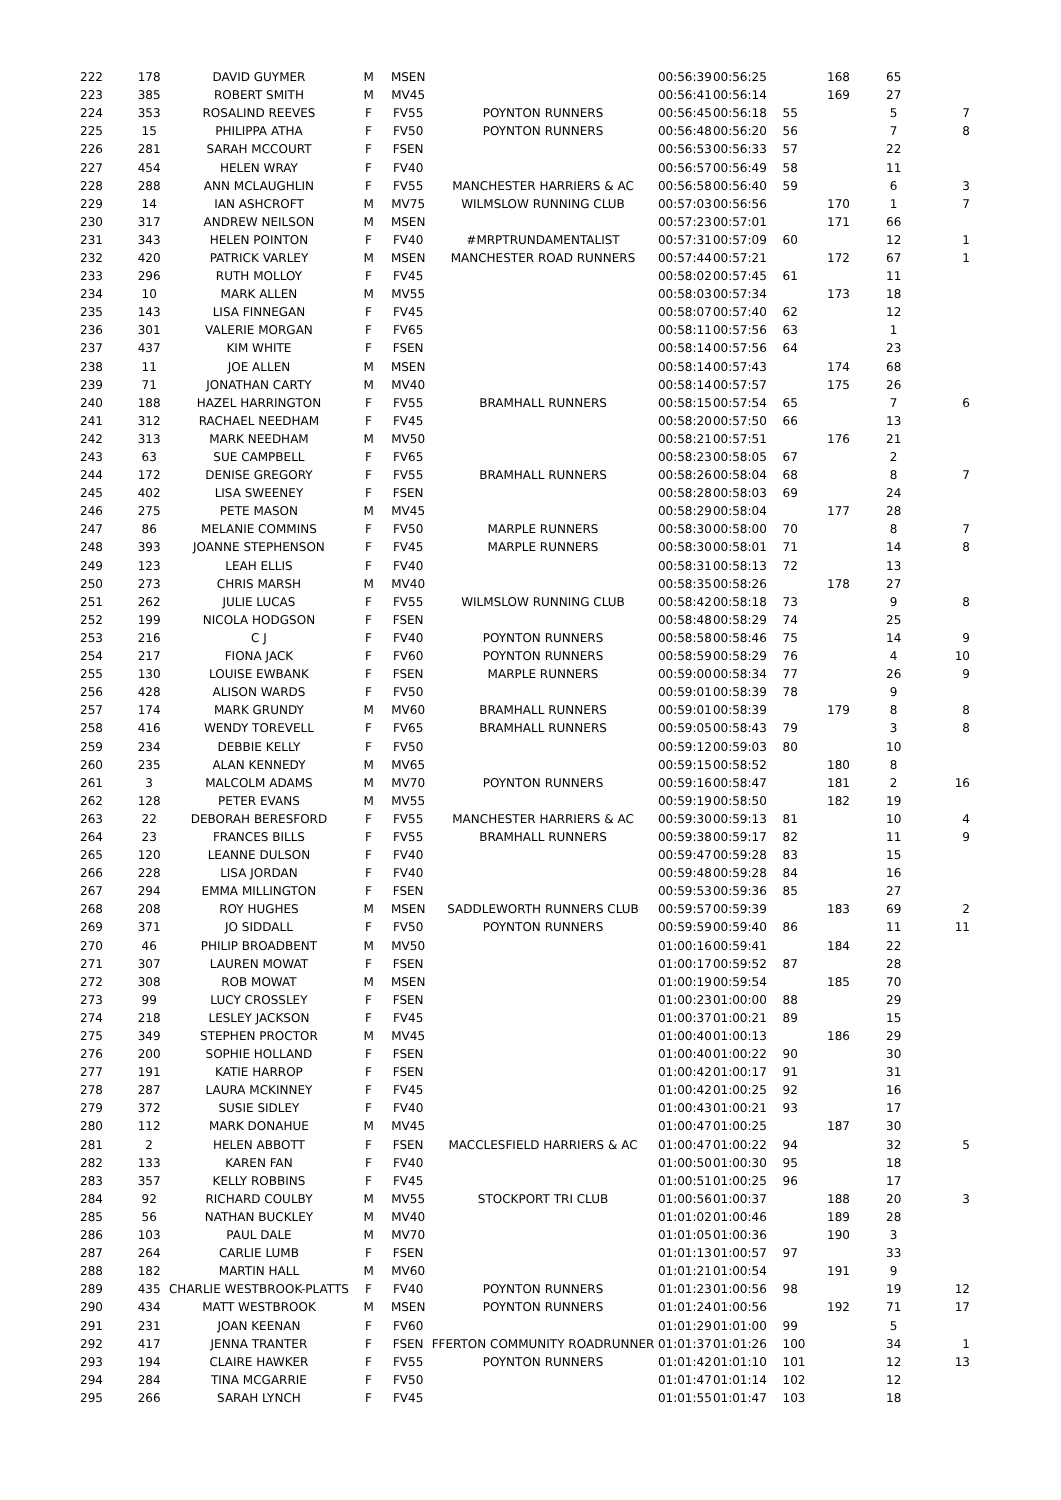| 222 | 178 | DAVID GUYMER | M | MSEN | | 00:56:39 | 00:56:25 | | 168 | 65 | |
| 223 | 385 | ROBERT SMITH | M | MV45 | | 00:56:41 | 00:56:14 | | 169 | 27 | |
| 224 | 353 | ROSALIND REEVES | F | FV55 | POYNTON RUNNERS | 00:56:45 | 00:56:18 | 55 | | 5 | 7 |
| 225 | 15 | PHILIPPA ATHA | F | FV50 | POYNTON RUNNERS | 00:56:48 | 00:56:20 | 56 | | 7 | 8 |
| 226 | 281 | SARAH MCCOURT | F | FSEN | | 00:56:53 | 00:56:33 | 57 | | 22 | |
| 227 | 454 | HELEN WRAY | F | FV40 | | 00:56:57 | 00:56:49 | 58 | | 11 | |
| 228 | 288 | ANN MCLAUGHLIN | F | FV55 | MANCHESTER HARRIERS & AC | 00:56:58 | 00:56:40 | 59 | | 6 | 3 |
| 229 | 14 | IAN ASHCROFT | M | MV75 | WILMSLOW RUNNING CLUB | 00:57:03 | 00:56:56 | | 170 | 1 | 7 |
| 230 | 317 | ANDREW NEILSON | M | MSEN | | 00:57:23 | 00:57:01 | | 171 | 66 | |
| 231 | 343 | HELEN POINTON | F | FV40 | #MRPTRUNDAMENTALIST | 00:57:31 | 00:57:09 | 60 | | 12 | 1 |
| 232 | 420 | PATRICK VARLEY | M | MSEN | MANCHESTER ROAD RUNNERS | 00:57:44 | 00:57:21 | | 172 | 67 | 1 |
| 233 | 296 | RUTH MOLLOY | F | FV45 | | 00:58:02 | 00:57:45 | 61 | | 11 | |
| 234 | 10 | MARK ALLEN | M | MV55 | | 00:58:03 | 00:57:34 | | 173 | 18 | |
| 235 | 143 | LISA FINNEGAN | F | FV45 | | 00:58:07 | 00:57:40 | 62 | | 12 | |
| 236 | 301 | VALERIE MORGAN | F | FV65 | | 00:58:11 | 00:57:56 | 63 | | 1 | |
| 237 | 437 | KIM WHITE | F | FSEN | | 00:58:14 | 00:57:56 | 64 | | 23 | |
| 238 | 11 | JOE ALLEN | M | MSEN | | 00:58:14 | 00:57:43 | | 174 | 68 | |
| 239 | 71 | JONATHAN CARTY | M | MV40 | | 00:58:14 | 00:57:57 | | 175 | 26 | |
| 240 | 188 | HAZEL HARRINGTON | F | FV55 | BRAMHALL RUNNERS | 00:58:15 | 00:57:54 | 65 | | 7 | 6 |
| 241 | 312 | RACHAEL NEEDHAM | F | FV45 | | 00:58:20 | 00:57:50 | 66 | | 13 | |
| 242 | 313 | MARK NEEDHAM | M | MV50 | | 00:58:21 | 00:57:51 | | 176 | 21 | |
| 243 | 63 | SUE CAMPBELL | F | FV65 | | 00:58:23 | 00:58:05 | 67 | | 2 | |
| 244 | 172 | DENISE GREGORY | F | FV55 | BRAMHALL RUNNERS | 00:58:26 | 00:58:04 | 68 | | 8 | 7 |
| 245 | 402 | LISA SWEENEY | F | FSEN | | 00:58:28 | 00:58:03 | 69 | | 24 | |
| 246 | 275 | PETE MASON | M | MV45 | | 00:58:29 | 00:58:04 | | 177 | 28 | |
| 247 | 86 | MELANIE COMMINS | F | FV50 | MARPLE RUNNERS | 00:58:30 | 00:58:00 | 70 | | 8 | 7 |
| 248 | 393 | JOANNE STEPHENSON | F | FV45 | MARPLE RUNNERS | 00:58:30 | 00:58:01 | 71 | | 14 | 8 |
| 249 | 123 | LEAH ELLIS | F | FV40 | | 00:58:31 | 00:58:13 | 72 | | 13 | |
| 250 | 273 | CHRIS MARSH | M | MV40 | | 00:58:35 | 00:58:26 | | 178 | 27 | |
| 251 | 262 | JULIE LUCAS | F | FV55 | WILMSLOW RUNNING CLUB | 00:58:42 | 00:58:18 | 73 | | 9 | 8 |
| 252 | 199 | NICOLA HODGSON | F | FSEN | | 00:58:48 | 00:58:29 | 74 | | 25 | |
| 253 | 216 | C J | F | FV40 | POYNTON RUNNERS | 00:58:58 | 00:58:46 | 75 | | 14 | 9 |
| 254 | 217 | FIONA JACK | F | FV60 | POYNTON RUNNERS | 00:58:59 | 00:58:29 | 76 | | 4 | 10 |
| 255 | 130 | LOUISE EWBANK | F | FSEN | MARPLE RUNNERS | 00:59:00 | 00:58:34 | 77 | | 26 | 9 |
| 256 | 428 | ALISON WARDS | F | FV50 | | 00:59:01 | 00:58:39 | 78 | | 9 | |
| 257 | 174 | MARK GRUNDY | M | MV60 | BRAMHALL RUNNERS | 00:59:01 | 00:58:39 | | 179 | 8 | 8 |
| 258 | 416 | WENDY TOREVELL | F | FV65 | BRAMHALL RUNNERS | 00:59:05 | 00:58:43 | 79 | | 3 | 8 |
| 259 | 234 | DEBBIE KELLY | F | FV50 | | 00:59:12 | 00:59:03 | 80 | | 10 | |
| 260 | 235 | ALAN KENNEDY | M | MV65 | | 00:59:15 | 00:58:52 | | 180 | 8 | |
| 261 | 3 | MALCOLM ADAMS | M | MV70 | POYNTON RUNNERS | 00:59:16 | 00:58:47 | | 181 | 2 | 16 |
| 262 | 128 | PETER EVANS | M | MV55 | | 00:59:19 | 00:58:50 | | 182 | 19 | |
| 263 | 22 | DEBORAH BERESFORD | F | FV55 | MANCHESTER HARRIERS & AC | 00:59:30 | 00:59:13 | 81 | | 10 | 4 |
| 264 | 23 | FRANCES BILLS | F | FV55 | BRAMHALL RUNNERS | 00:59:38 | 00:59:17 | 82 | | 11 | 9 |
| 265 | 120 | LEANNE DULSON | F | FV40 | | 00:59:47 | 00:59:28 | 83 | | 15 | |
| 266 | 228 | LISA JORDAN | F | FV40 | | 00:59:48 | 00:59:28 | 84 | | 16 | |
| 267 | 294 | EMMA MILLINGTON | F | FSEN | | 00:59:53 | 00:59:36 | 85 | | 27 | |
| 268 | 208 | ROY HUGHES | M | MSEN | SADDLEWORTH RUNNERS CLUB | 00:59:57 | 00:59:39 | | 183 | 69 | 2 |
| 269 | 371 | JO SIDDALL | F | FV50 | POYNTON RUNNERS | 00:59:59 | 00:59:40 | 86 | | 11 | 11 |
| 270 | 46 | PHILIP BROADBENT | M | MV50 | | 01:00:16 | 00:59:41 | | 184 | 22 | |
| 271 | 307 | LAUREN MOWAT | F | FSEN | | 01:00:17 | 00:59:52 | 87 | | 28 | |
| 272 | 308 | ROB MOWAT | M | MSEN | | 01:00:19 | 00:59:54 | | 185 | 70 | |
| 273 | 99 | LUCY CROSSLEY | F | FSEN | | 01:00:23 | 01:00:00 | 88 | | 29 | |
| 274 | 218 | LESLEY JACKSON | F | FV45 | | 01:00:37 | 01:00:21 | 89 | | 15 | |
| 275 | 349 | STEPHEN PROCTOR | M | MV45 | | 01:00:40 | 01:00:13 | | 186 | 29 | |
| 276 | 200 | SOPHIE HOLLAND | F | FSEN | | 01:00:40 | 01:00:22 | 90 | | 30 | |
| 277 | 191 | KATIE HARROP | F | FSEN | | 01:00:42 | 01:00:17 | 91 | | 31 | |
| 278 | 287 | LAURA MCKINNEY | F | FV45 | | 01:00:42 | 01:00:25 | 92 | | 16 | |
| 279 | 372 | SUSIE SIDLEY | F | FV40 | | 01:00:43 | 01:00:21 | 93 | | 17 | |
| 280 | 112 | MARK DONAHUE | M | MV45 | | 01:00:47 | 01:00:25 | | 187 | 30 | |
| 281 | 2 | HELEN ABBOTT | F | FSEN | MACCLESFIELD HARRIERS & AC | 01:00:47 | 01:00:22 | 94 | | 32 | 5 |
| 282 | 133 | KAREN FAN | F | FV40 | | 01:00:50 | 01:00:30 | 95 | | 18 | |
| 283 | 357 | KELLY ROBBINS | F | FV45 | | 01:00:51 | 01:00:25 | 96 | | 17 | |
| 284 | 92 | RICHARD COULBY | M | MV55 | STOCKPORT TRI CLUB | 01:00:56 | 01:00:37 | | 188 | 20 | 3 |
| 285 | 56 | NATHAN BUCKLEY | M | MV40 | | 01:01:02 | 01:00:46 | | 189 | 28 | |
| 286 | 103 | PAUL DALE | M | MV70 | | 01:01:05 | 01:00:36 | | 190 | 3 | |
| 287 | 264 | CARLIE LUMB | F | FSEN | | 01:01:13 | 01:00:57 | 97 | | 33 | |
| 288 | 182 | MARTIN HALL | M | MV60 | | 01:01:21 | 01:00:54 | | 191 | 9 | |
| 289 | 435 | CHARLIE WESTBROOK-PLATTS | F | FV40 | POYNTON RUNNERS | 01:01:23 | 01:00:56 | 98 | | 19 | 12 |
| 290 | 434 | MATT WESTBROOK | M | MSEN | POYNTON RUNNERS | 01:01:24 | 01:00:56 | | 192 | 71 | 17 |
| 291 | 231 | JOAN KEENAN | F | FV60 | | 01:01:29 | 01:01:00 | 99 | | 5 | |
| 292 | 417 | JENNA TRANTER | F | FSEN | FFERTON COMMUNITY ROADRUNNER | 01:01:37 | 01:01:26 | 100 | | 34 | 1 |
| 293 | 194 | CLAIRE HAWKER | F | FV55 | POYNTON RUNNERS | 01:01:42 | 01:01:10 | 101 | | 12 | 13 |
| 294 | 284 | TINA MCGARRIE | F | FV50 | | 01:01:47 | 01:01:14 | 102 | | 12 | |
| 295 | 266 | SARAH LYNCH | F | FV45 | | 01:01:55 | 01:01:47 | 103 | | 18 | |